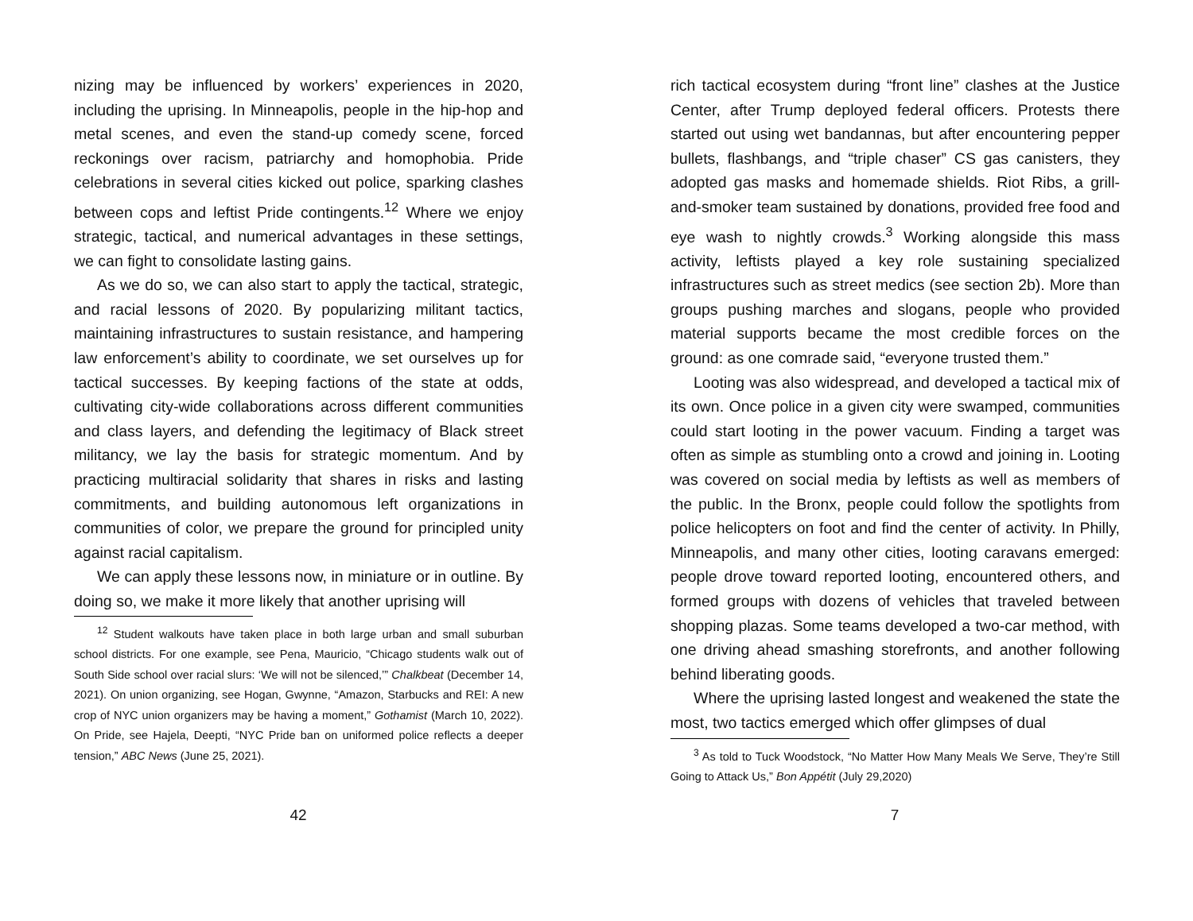nizing may be influenced by workers’ experiences in 2020, including the uprising. In Minneapolis, people in the hip-hop and metal scenes, and even the stand-up comedy scene, forced reckonings over racism, patriarchy and homophobia. Pride celebrations in several cities kicked out police, sparking clashes between cops and leftist Pride contingents.<sup>12</sup> Where we enjoy strategic, tactical, and numerical advantages in these settings, we can fight to consolidate lasting gains.
As we do so, we can also start to apply the tactical, strategic, and racial lessons of 2020. By popularizing militant tactics, maintaining infrastructures to sustain resistance, and hampering law enforcement’s ability to coordinate, we set ourselves up for tactical successes. By keeping factions of the state at odds, cultivating city-wide collaborations across different communities and class layers, and defending the legitimacy of Black street militancy, we lay the basis for strategic momentum. And by practicing multiracial solidarity that shares in risks and lasting commitments, and building autonomous left organizations in communities of color, we prepare the ground for principled unity against racial capitalism.
We can apply these lessons now, in miniature or in outline. By doing so, we make it more likely that another uprising will
<sup>12</sup> Student walkouts have taken place in both large urban and small suburban school districts. For one example, see Pena, Mauricio, “Chicago students walk out of South Side school over racial slurs: ‘We will not be silenced,’” Chalkbeat (December 14, 2021). On union organizing, see Hogan, Gwynne, “Amazon, Starbucks and REI: A new crop of NYC union organizers may be having a moment,” Gothamist (March 10, 2022). On Pride, see Hajela, Deepti, “NYC Pride ban on uniformed police reflects a deeper tension,” ABC News (June 25, 2021).
42
rich tactical ecosystem during “front line” clashes at the Justice Center, after Trump deployed federal officers. Protests there started out using wet bandannas, but after encountering pepper bullets, flashbangs, and “triple chaser” CS gas canisters, they adopted gas masks and homemade shields. Riot Ribs, a grill-and-smoker team sustained by donations, provided free food and eye wash to nightly crowds.<sup>3</sup> Working alongside this mass activity, leftists played a key role sustaining specialized infrastructures such as street medics (see section 2b). More than groups pushing marches and slogans, people who provided material supports became the most credible forces on the ground: as one comrade said, “everyone trusted them.”
Looting was also widespread, and developed a tactical mix of its own. Once police in a given city were swamped, communities could start looting in the power vacuum. Finding a target was often as simple as stumbling onto a crowd and joining in. Looting was covered on social media by leftists as well as members of the public. In the Bronx, people could follow the spotlights from police helicopters on foot and find the center of activity. In Philly, Minneapolis, and many other cities, looting caravans emerged: people drove toward reported looting, encountered others, and formed groups with dozens of vehicles that traveled between shopping plazas. Some teams developed a two-car method, with one driving ahead smashing storefronts, and another following behind liberating goods.
Where the uprising lasted longest and weakened the state the most, two tactics emerged which offer glimpses of dual
<sup>3</sup> As told to Tuck Woodstock, “No Matter How Many Meals We Serve, They’re Still Going to Attack Us,” Bon Appétit (July 29,2020)
7